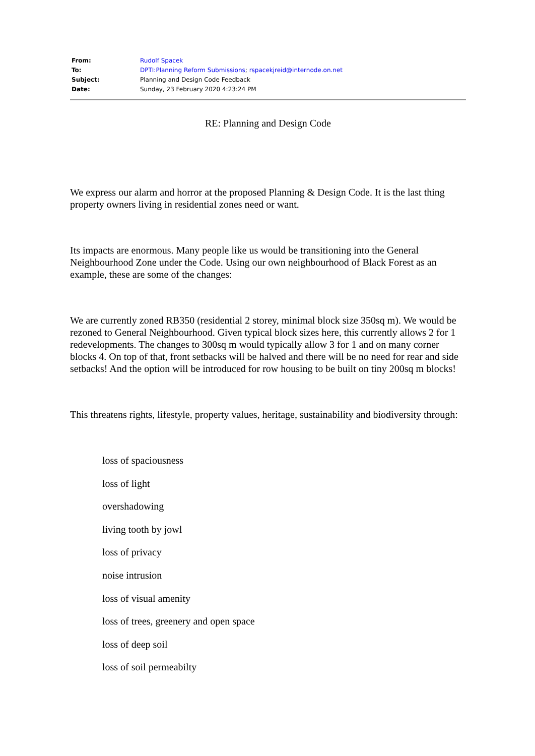| From: | Rudolf Spacek |
| To: | DPTI:Planning Reform Submissions ; rspacekjreid@internode.on.net |
| Subject: | Planning and Design Code Feedback |
| Date: | Sunday, 23 February 2020 4:23:24 PM |
RE: Planning and Design Code
We express our alarm and horror at the proposed Planning & Design Code. It is the last thing property owners living in residential zones need or want.
Its impacts are enormous. Many people like us would be transitioning into the General Neighbourhood Zone under the Code. Using our own neighbourhood of Black Forest as an example, these are some of the changes:
We are currently zoned RB350 (residential 2 storey, minimal block size 350sq m). We would be rezoned to General Neighbourhood. Given typical block sizes here, this currently allows 2 for 1 redevelopments. The changes to 300sq m would typically allow 3 for 1 and on many corner blocks 4. On top of that, front setbacks will be halved and there will be no need for rear and side setbacks! And the option will be introduced for row housing to be built on tiny 200sq m blocks!
This threatens rights, lifestyle, property values, heritage, sustainability and biodiversity through:
loss of spaciousness
loss of light
overshadowing
living tooth by jowl
loss of privacy
noise intrusion
loss of visual amenity
loss of trees, greenery and open space
loss of deep soil
loss of soil permeabilty